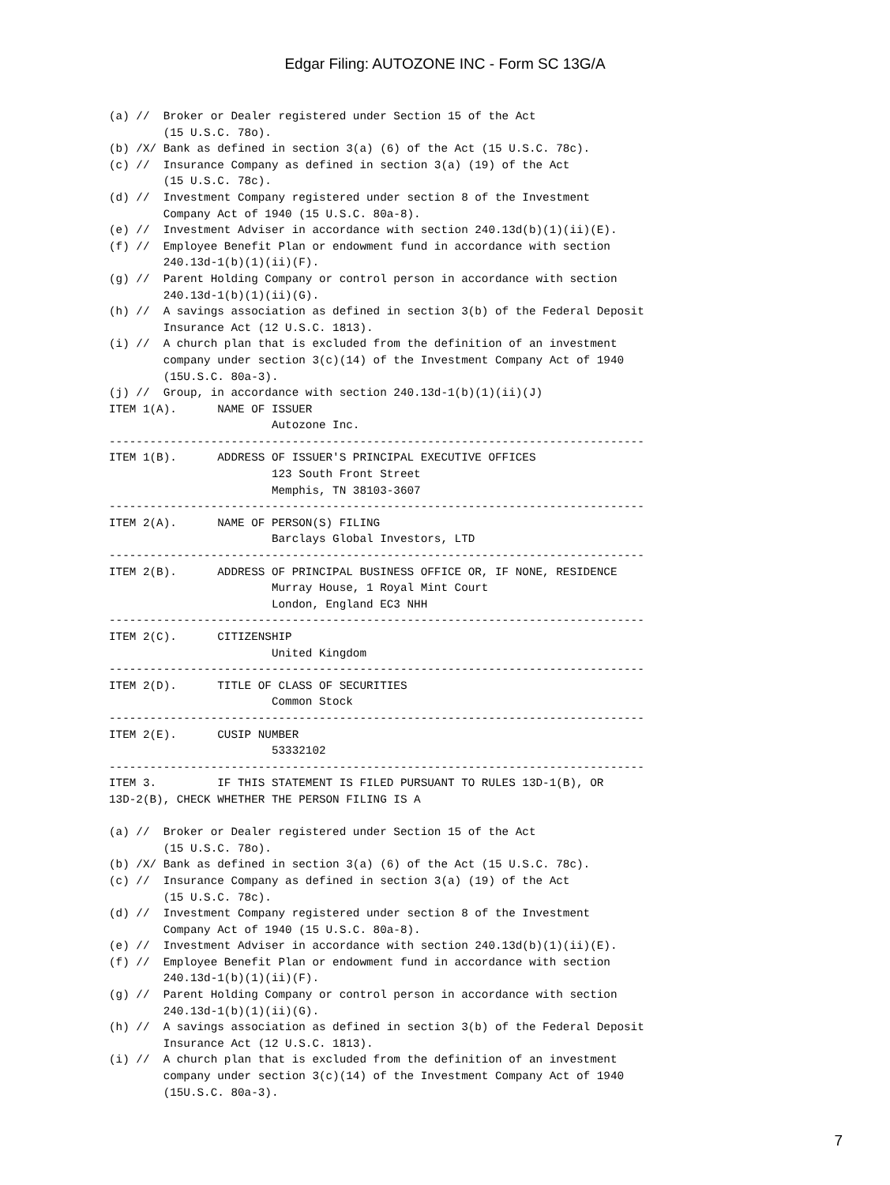Edgar Filing: AUTOZONE INC - Form SC 13G/A
(a) //  Broker or Dealer registered under Section 15 of the Act
        (15 U.S.C. 78o).
(b) /X/ Bank as defined in section 3(a) (6) of the Act (15 U.S.C. 78c).
(c) //  Insurance Company as defined in section 3(a) (19) of the Act
        (15 U.S.C. 78c).
(d) //  Investment Company registered under section 8 of the Investment
        Company Act of 1940 (15 U.S.C. 80a-8).
(e) //  Investment Adviser in accordance with section 240.13d(b)(1)(ii)(E).
(f) //  Employee Benefit Plan or endowment fund in accordance with section
        240.13d-1(b)(1)(ii)(F).
(g) //  Parent Holding Company or control person in accordance with section
        240.13d-1(b)(1)(ii)(G).
(h) //  A savings association as defined in section 3(b) of the Federal Deposit
        Insurance Act (12 U.S.C. 1813).
(i) //  A church plan that is excluded from the definition of an investment
        company under section 3(c)(14) of the Investment Company Act of 1940
        (15U.S.C. 80a-3).
(j) //  Group, in accordance with section 240.13d-1(b)(1)(ii)(J)
ITEM 1(A).      NAME OF ISSUER
                        Autozone Inc.
-------------------------------------------------------------------------------
ITEM 1(B).      ADDRESS OF ISSUER'S PRINCIPAL EXECUTIVE OFFICES
                        123 South Front Street
                        Memphis, TN 38103-3607
-------------------------------------------------------------------------------
ITEM 2(A).      NAME OF PERSON(S) FILING
                        Barclays Global Investors, LTD
-------------------------------------------------------------------------------
ITEM 2(B).      ADDRESS OF PRINCIPAL BUSINESS OFFICE OR, IF NONE, RESIDENCE
                        Murray House, 1 Royal Mint Court
                        London, England EC3 NHH
-------------------------------------------------------------------------------
ITEM 2(C).      CITIZENSHIP
                        United Kingdom
-------------------------------------------------------------------------------
ITEM 2(D).      TITLE OF CLASS OF SECURITIES
                        Common Stock
-------------------------------------------------------------------------------
ITEM 2(E).      CUSIP NUMBER
                        53332102
-------------------------------------------------------------------------------
ITEM 3.         IF THIS STATEMENT IS FILED PURSUANT TO RULES 13D-1(B), OR
13D-2(B), CHECK WHETHER THE PERSON FILING IS A

(a) //  Broker or Dealer registered under Section 15 of the Act
        (15 U.S.C. 78o).
(b) /X/ Bank as defined in section 3(a) (6) of the Act (15 U.S.C. 78c).
(c) //  Insurance Company as defined in section 3(a) (19) of the Act
        (15 U.S.C. 78c).
(d) //  Investment Company registered under section 8 of the Investment
        Company Act of 1940 (15 U.S.C. 80a-8).
(e) //  Investment Adviser in accordance with section 240.13d(b)(1)(ii)(E).
(f) //  Employee Benefit Plan or endowment fund in accordance with section
        240.13d-1(b)(1)(ii)(F).
(g) //  Parent Holding Company or control person in accordance with section
        240.13d-1(b)(1)(ii)(G).
(h) //  A savings association as defined in section 3(b) of the Federal Deposit
        Insurance Act (12 U.S.C. 1813).
(i) //  A church plan that is excluded from the definition of an investment
        company under section 3(c)(14) of the Investment Company Act of 1940
        (15U.S.C. 80a-3).
7